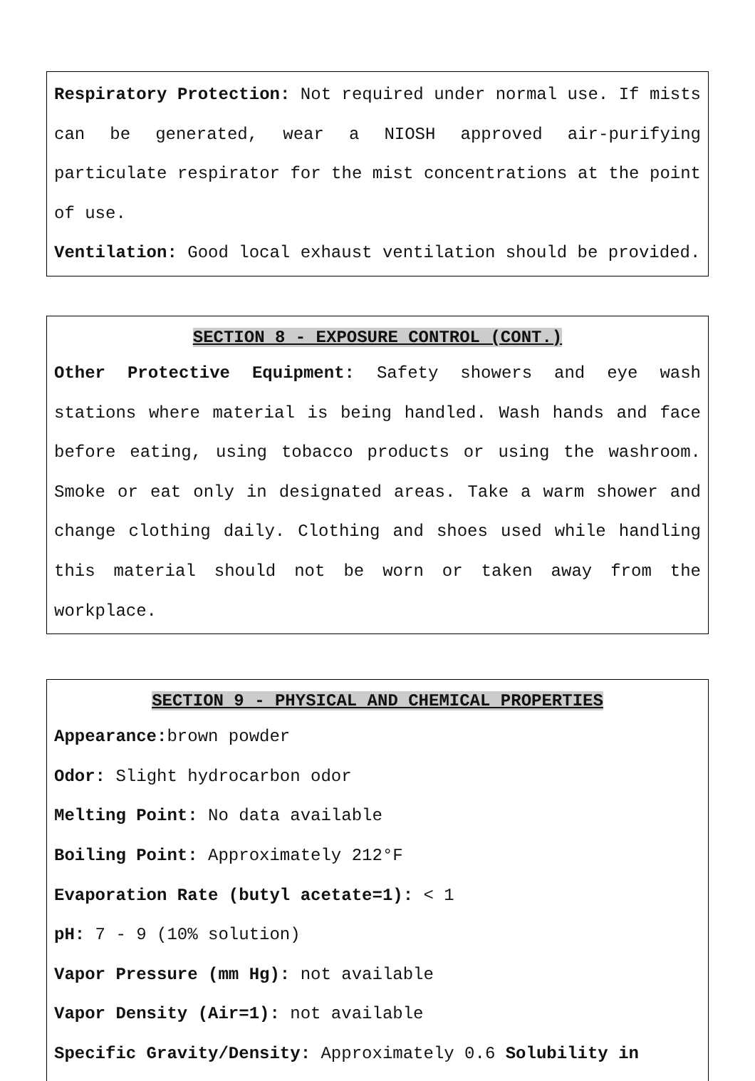Respiratory Protection: Not required under normal use. If mists can be generated, wear a NIOSH approved air-purifying particulate respirator for the mist concentrations at the point of use.
Ventilation: Good local exhaust ventilation should be provided.
SECTION 8 - EXPOSURE CONTROL (CONT.)
Other Protective Equipment: Safety showers and eye wash stations where material is being handled. Wash hands and face before eating, using tobacco products or using the washroom. Smoke or eat only in designated areas. Take a warm shower and change clothing daily. Clothing and shoes used while handling this material should not be worn or taken away from the workplace.
SECTION 9 - PHYSICAL AND CHEMICAL PROPERTIES
Appearance: brown powder
Odor: Slight hydrocarbon odor
Melting Point: No data available
Boiling Point: Approximately 212°F
Evaporation Rate (butyl acetate=1): < 1
pH: 7 - 9 (10% solution)
Vapor Pressure (mm Hg): not available
Vapor Density (Air=1): not available
Specific Gravity/Density: Approximately 0.6 Solubility in